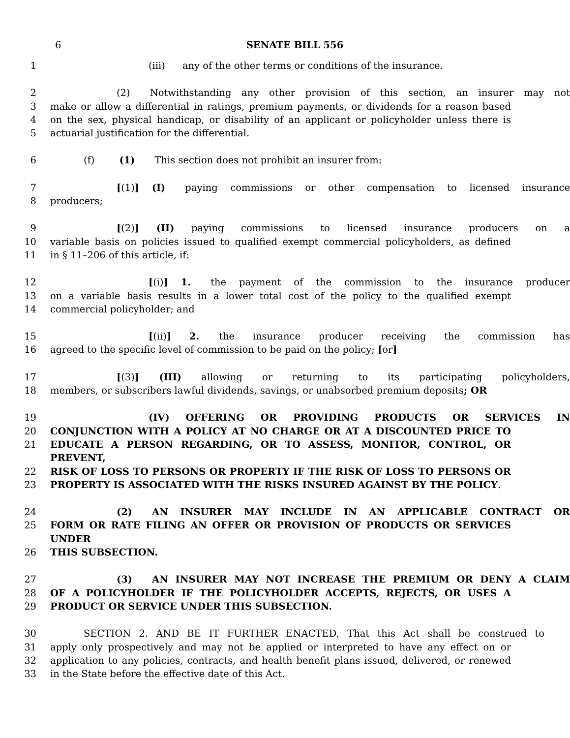6
SENATE BILL 556
1 (iii) any of the other terms or conditions of the insurance.
2 (2) Notwithstanding any other provision of this section, an insurer may not
3 make or allow a differential in ratings, premium payments, or dividends for a reason based
4 on the sex, physical handicap, or disability of an applicant or policyholder unless there is
5 actuarial justification for the differential.
6 (f) (1) This section does not prohibit an insurer from:
7 [(1)] (I) paying commissions or other compensation to licensed insurance
8 producers;
9 [(2)] (II) paying commissions to licensed insurance producers on a
10 variable basis on policies issued to qualified exempt commercial policyholders, as defined
11 in § 11–206 of this article, if:
12 [(i)] 1. the payment of the commission to the insurance producer
13 on a variable basis results in a lower total cost of the policy to the qualified exempt
14 commercial policyholder; and
15 [(ii)] 2. the insurance producer receiving the commission has
16 agreed to the specific level of commission to be paid on the policy; [or]
17 [(3)] (III) allowing or returning to its participating policyholders,
18 members, or subscribers lawful dividends, savings, or unabsorbed premium deposits; OR
19 (IV) OFFERING OR PROVIDING PRODUCTS OR SERVICES IN
20 CONJUNCTION WITH A POLICY AT NO CHARGE OR AT A DISCOUNTED PRICE TO
21 EDUCATE A PERSON REGARDING, OR TO ASSESS, MONITOR, CONTROL, OR PREVENT,
22 RISK OF LOSS TO PERSONS OR PROPERTY IF THE RISK OF LOSS TO PERSONS OR
23 PROPERTY IS ASSOCIATED WITH THE RISKS INSURED AGAINST BY THE POLICY.
24 (2) AN INSURER MAY INCLUDE IN AN APPLICABLE CONTRACT OR
25 FORM OR RATE FILING AN OFFER OR PROVISION OF PRODUCTS OR SERVICES UNDER
26 THIS SUBSECTION.
27 (3) AN INSURER MAY NOT INCREASE THE PREMIUM OR DENY A CLAIM
28 OF A POLICYHOLDER IF THE POLICYHOLDER ACCEPTS, REJECTS, OR USES A
29 PRODUCT OR SERVICE UNDER THIS SUBSECTION.
30 SECTION 2. AND BE IT FURTHER ENACTED, That this Act shall be construed to
31 apply only prospectively and may not be applied or interpreted to have any effect on or
32 application to any policies, contracts, and health benefit plans issued, delivered, or renewed
33 in the State before the effective date of this Act.